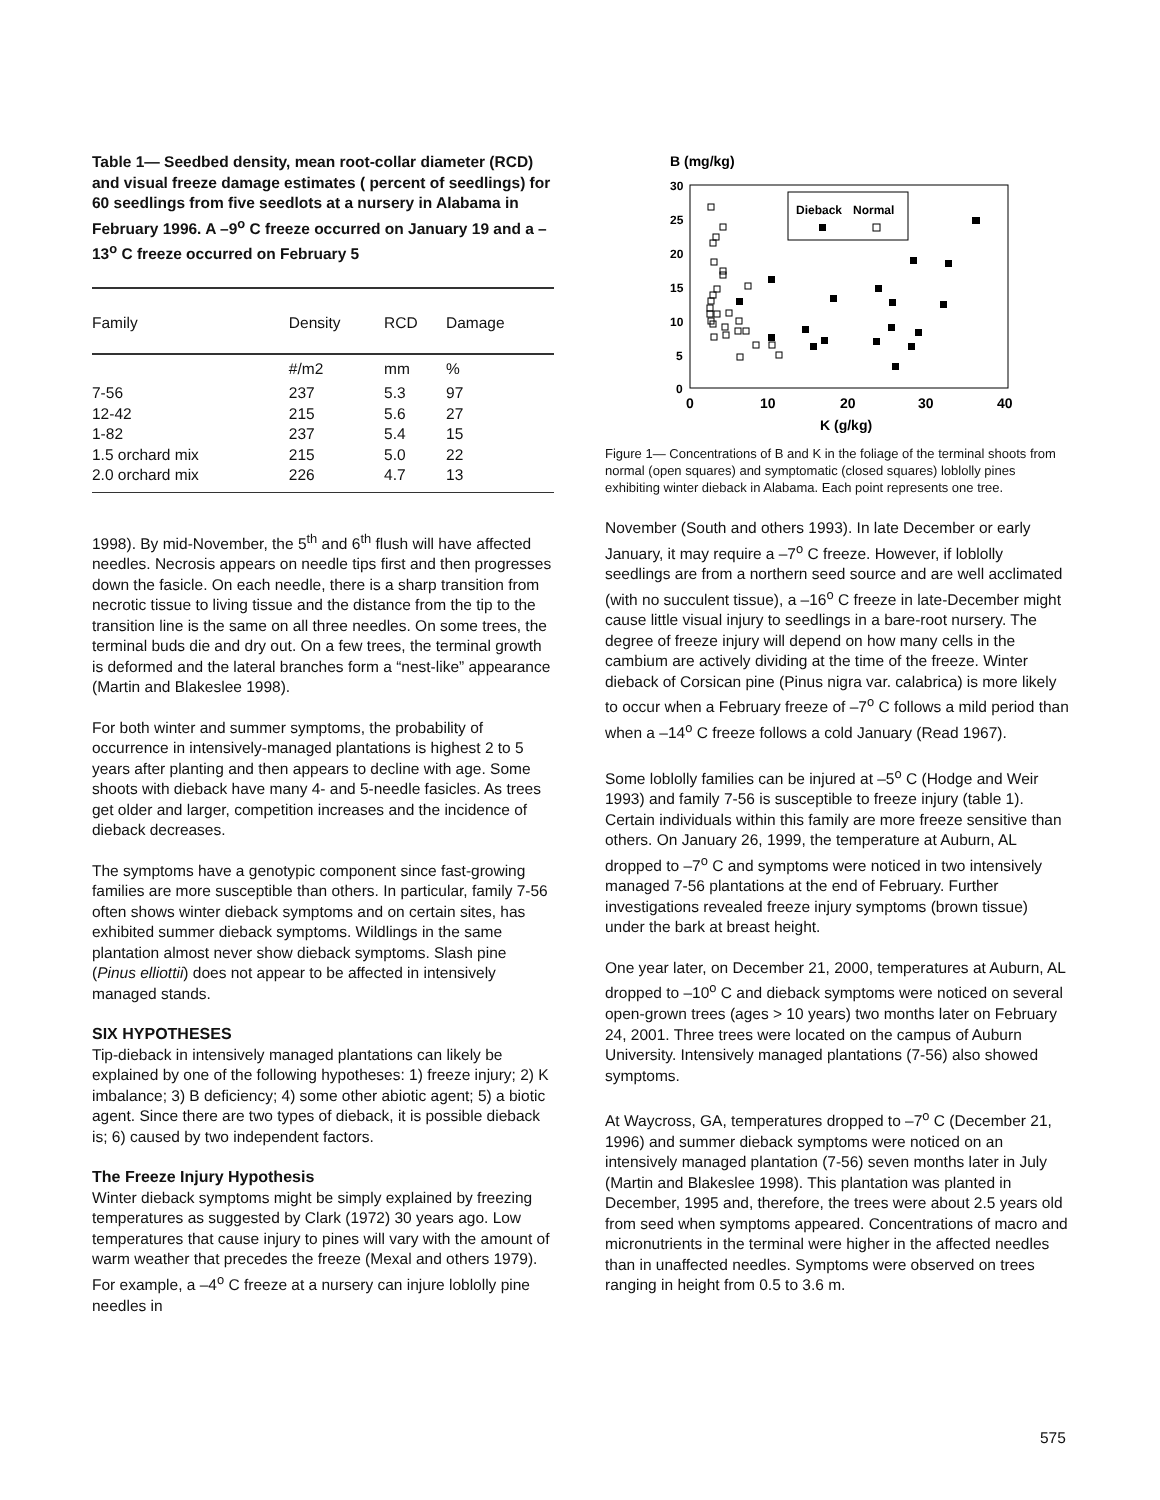Table 1— Seedbed density, mean root-collar diameter (RCD) and visual freeze damage estimates ( percent of seedlings) for 60 seedlings from five seedlots at a nursery in Alabama in February 1996. A –9<sup>o</sup> C freeze occurred on January 19 and a –13<sup>o</sup> C freeze occurred on February 5
| Family | Density | RCD | Damage |
| --- | --- | --- | --- |
| | #/m2 | mm | % |
| 7-56 | 237 | 5.3 | 97 |
| 12-42 | 215 | 5.6 | 27 |
| 1-82 | 237 | 5.4 | 15 |
| 1.5 orchard mix | 215 | 5.0 | 22 |
| 2.0 orchard mix | 226 | 4.7 | 13 |
1998). By mid-November, the 5<sup>th</sup> and 6<sup>th</sup> flush will have affected needles. Necrosis appears on needle tips first and then progresses down the fasicle. On each needle, there is a sharp transition from necrotic tissue to living tissue and the distance from the tip to the transition line is the same on all three needles. On some trees, the terminal buds die and dry out. On a few trees, the terminal growth is deformed and the lateral branches form a “nest-like” appearance (Martin and Blakeslee 1998).
For both winter and summer symptoms, the probability of occurrence in intensively-managed plantations is highest 2 to 5 years after planting and then appears to decline with age. Some shoots with dieback have many 4- and 5-needle fasicles. As trees get older and larger, competition increases and the incidence of dieback decreases.
The symptoms have a genotypic component since fast-growing families are more susceptible than others. In particular, family 7-56 often shows winter dieback symptoms and on certain sites, has exhibited summer dieback symptoms. Wildlings in the same plantation almost never show dieback symptoms. Slash pine (Pinus elliottii) does not appear to be affected in intensively managed stands.
SIX HYPOTHESES
Tip-dieback in intensively managed plantations can likely be explained by one of the following hypotheses: 1) freeze injury; 2) K imbalance; 3) B deficiency; 4) some other abiotic agent; 5) a biotic agent. Since there are two types of dieback, it is possible dieback is; 6) caused by two independent factors.
The Freeze Injury Hypothesis
Winter dieback symptoms might be simply explained by freezing temperatures as suggested by Clark (1972) 30 years ago. Low temperatures that cause injury to pines will vary with the amount of warm weather that precedes the freeze (Mexal and others 1979). For example, a –4<sup>o</sup> C freeze at a nursery can injure loblolly pine needles in
B (mg/kg)
30
25
20
15
10
5
0
0
10
20
30
40
K (g/kg)
Dieback
Normal
Figure 1— Concentrations of B and K in the foliage of the terminal shoots from normal (open squares) and symptomatic (closed squares) loblolly pines exhibiting winter dieback in Alabama. Each point represents one tree.
November (South and others 1993). In late December or early January, it may require a –7<sup>o</sup> C freeze. However, if loblolly seedlings are from a northern seed source and are well acclimated (with no succulent tissue), a –16<sup>o</sup> C freeze in late-December might cause little visual injury to seedlings in a bare-root nursery. The degree of freeze injury will depend on how many cells in the cambium are actively dividing at the time of the freeze. Winter dieback of Corsican pine (Pinus nigra var. calabrica) is more likely to occur when a February freeze of –7<sup>o</sup> C follows a mild period than when a –14<sup>o</sup> C freeze follows a cold January (Read 1967).
Some loblolly families can be injured at –5<sup>o</sup> C (Hodge and Weir 1993) and family 7-56 is susceptible to freeze injury (table 1). Certain individuals within this family are more freeze sensitive than others. On January 26, 1999, the temperature at Auburn, AL dropped to –7<sup>o</sup> C and symptoms were noticed in two intensively managed 7-56 plantations at the end of February. Further investigations revealed freeze injury symptoms (brown tissue) under the bark at breast height.
One year later, on December 21, 2000, temperatures at Auburn, AL dropped to –10<sup>o</sup> C and dieback symptoms were noticed on several open-grown trees (ages > 10 years) two months later on February 24, 2001. Three trees were located on the campus of Auburn University. Intensively managed plantations (7-56) also showed symptoms.
At Waycross, GA, temperatures dropped to –7<sup>o</sup> C (December 21, 1996) and summer dieback symptoms were noticed on an intensively managed plantation (7-56) seven months later in July (Martin and Blakeslee 1998). This plantation was planted in December, 1995 and, therefore, the trees were about 2.5 years old from seed when symptoms appeared. Concentrations of macro and micronutrients in the terminal were higher in the affected needles than in unaffected needles. Symptoms were observed on trees ranging in height from 0.5 to 3.6 m.
575